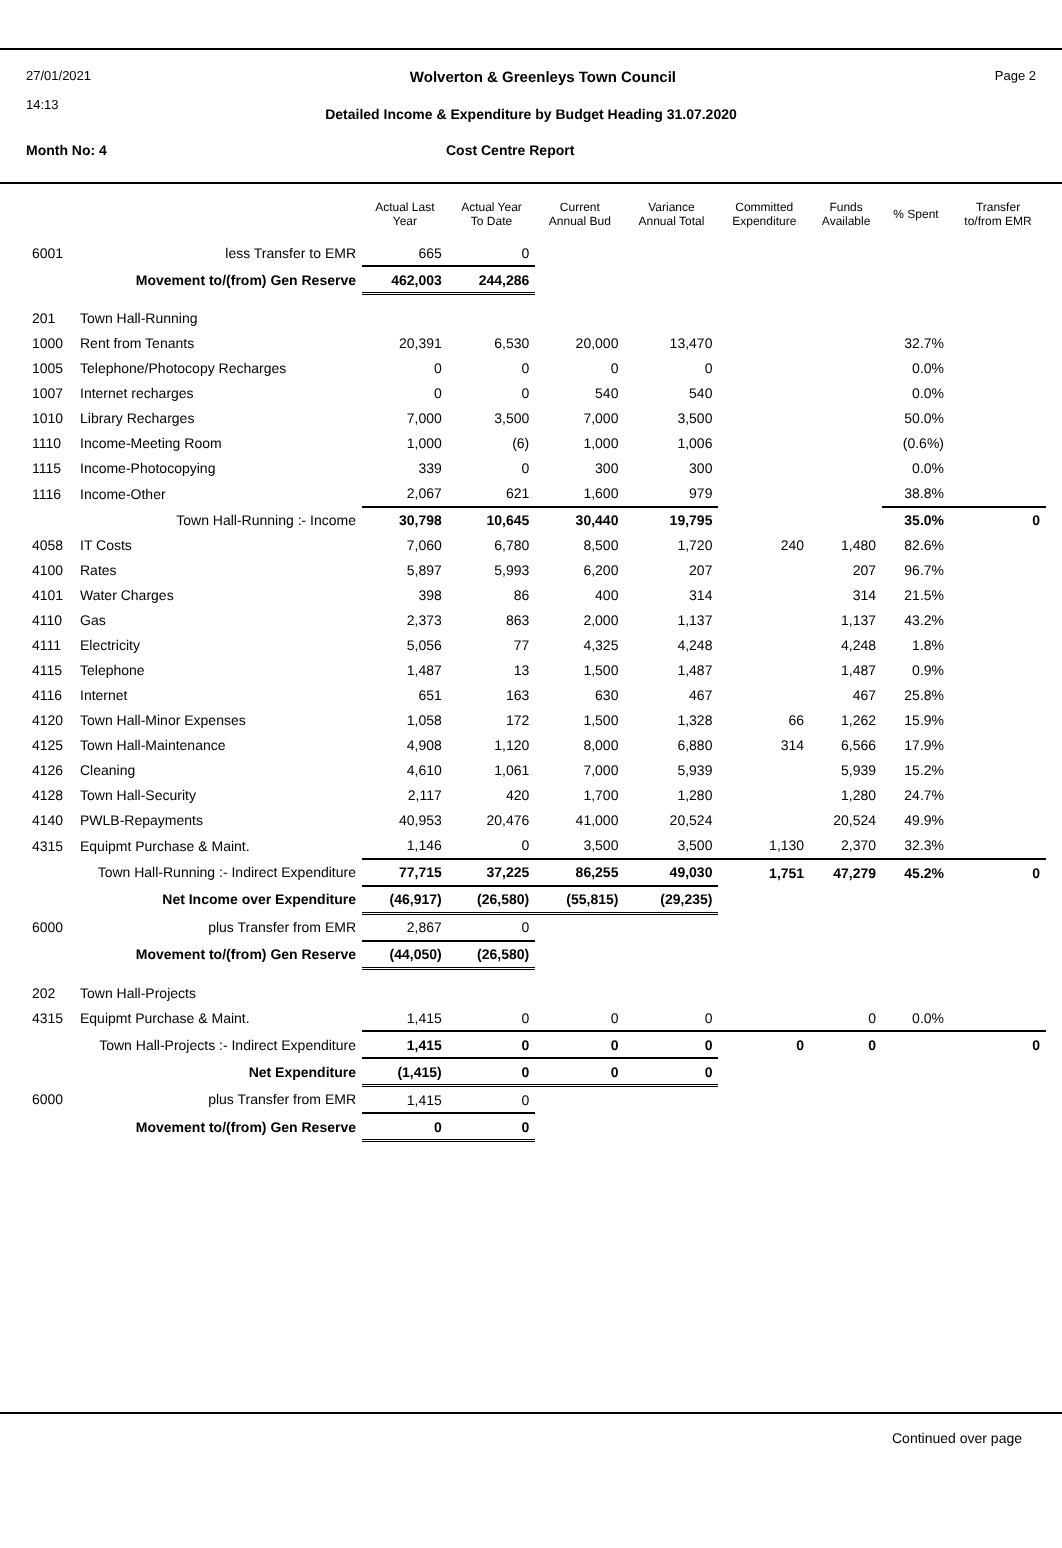27/01/2021 Wolverton & Greenleys Town Council Page 2
14:13
Detailed Income & Expenditure by Budget Heading 31.07.2020
Month No: 4 Cost Centre Report
| | | Actual Last Year | Actual Year To Date | Current Annual Bud | Variance Annual Total | Committed Expenditure | Funds Available | % Spent | Transfer to/from EMR |
| --- | --- | --- | --- | --- | --- | --- | --- | --- | --- |
| 6001 | less Transfer to EMR | 665 | 0 | | | | | | |
| | Movement to/(from) Gen Reserve | 462,003 | 244,286 | | | | | | |
| 201 | Town Hall-Running | | | | | | | | |
| 1000 | Rent from Tenants | 20,391 | 6,530 | 20,000 | 13,470 | | | 32.7% | |
| 1005 | Telephone/Photocopy Recharges | 0 | 0 | 0 | 0 | | | 0.0% | |
| 1007 | Internet recharges | 0 | 0 | 540 | 540 | | | 0.0% | |
| 1010 | Library Recharges | 7,000 | 3,500 | 7,000 | 3,500 | | | 50.0% | |
| 1110 | Income-Meeting Room | 1,000 | (6) | 1,000 | 1,006 | | | (0.6%) | |
| 1115 | Income-Photocopying | 339 | 0 | 300 | 300 | | | 0.0% | |
| 1116 | Income-Other | 2,067 | 621 | 1,600 | 979 | | | 38.8% | |
| | Town Hall-Running :- Income | 30,798 | 10,645 | 30,440 | 19,795 | | | 35.0% | 0 |
| 4058 | IT Costs | 7,060 | 6,780 | 8,500 | 1,720 | 240 | 1,480 | 82.6% | |
| 4100 | Rates | 5,897 | 5,993 | 6,200 | 207 | | 207 | 96.7% | |
| 4101 | Water Charges | 398 | 86 | 400 | 314 | | 314 | 21.5% | |
| 4110 | Gas | 2,373 | 863 | 2,000 | 1,137 | | 1,137 | 43.2% | |
| 4111 | Electricity | 5,056 | 77 | 4,325 | 4,248 | | 4,248 | 1.8% | |
| 4115 | Telephone | 1,487 | 13 | 1,500 | 1,487 | | 1,487 | 0.9% | |
| 4116 | Internet | 651 | 163 | 630 | 467 | | 467 | 25.8% | |
| 4120 | Town Hall-Minor Expenses | 1,058 | 172 | 1,500 | 1,328 | 66 | 1,262 | 15.9% | |
| 4125 | Town Hall-Maintenance | 4,908 | 1,120 | 8,000 | 6,880 | 314 | 6,566 | 17.9% | |
| 4126 | Cleaning | 4,610 | 1,061 | 7,000 | 5,939 | | 5,939 | 15.2% | |
| 4128 | Town Hall-Security | 2,117 | 420 | 1,700 | 1,280 | | 1,280 | 24.7% | |
| 4140 | PWLB-Repayments | 40,953 | 20,476 | 41,000 | 20,524 | | 20,524 | 49.9% | |
| 4315 | Equipmt Purchase & Maint. | 1,146 | 0 | 3,500 | 3,500 | 1,130 | 2,370 | 32.3% | |
| | Town Hall-Running :- Indirect Expenditure | 77,715 | 37,225 | 86,255 | 49,030 | 1,751 | 47,279 | 45.2% | 0 |
| | Net Income over Expenditure | (46,917) | (26,580) | (55,815) | (29,235) | | | | |
| 6000 | plus Transfer from EMR | 2,867 | 0 | | | | | | |
| | Movement to/(from) Gen Reserve | (44,050) | (26,580) | | | | | | |
| 202 | Town Hall-Projects | | | | | | | | |
| 4315 | Equipmt Purchase & Maint. | 1,415 | 0 | 0 | 0 | | 0 | 0.0% | |
| | Town Hall-Projects :- Indirect Expenditure | 1,415 | 0 | 0 | 0 | 0 | 0 | | 0 |
| | Net Expenditure | (1,415) | 0 | 0 | 0 | | | | |
| 6000 | plus Transfer from EMR | 1,415 | 0 | | | | | | |
| | Movement to/(from) Gen Reserve | 0 | 0 | | | | | | |
Continued over page